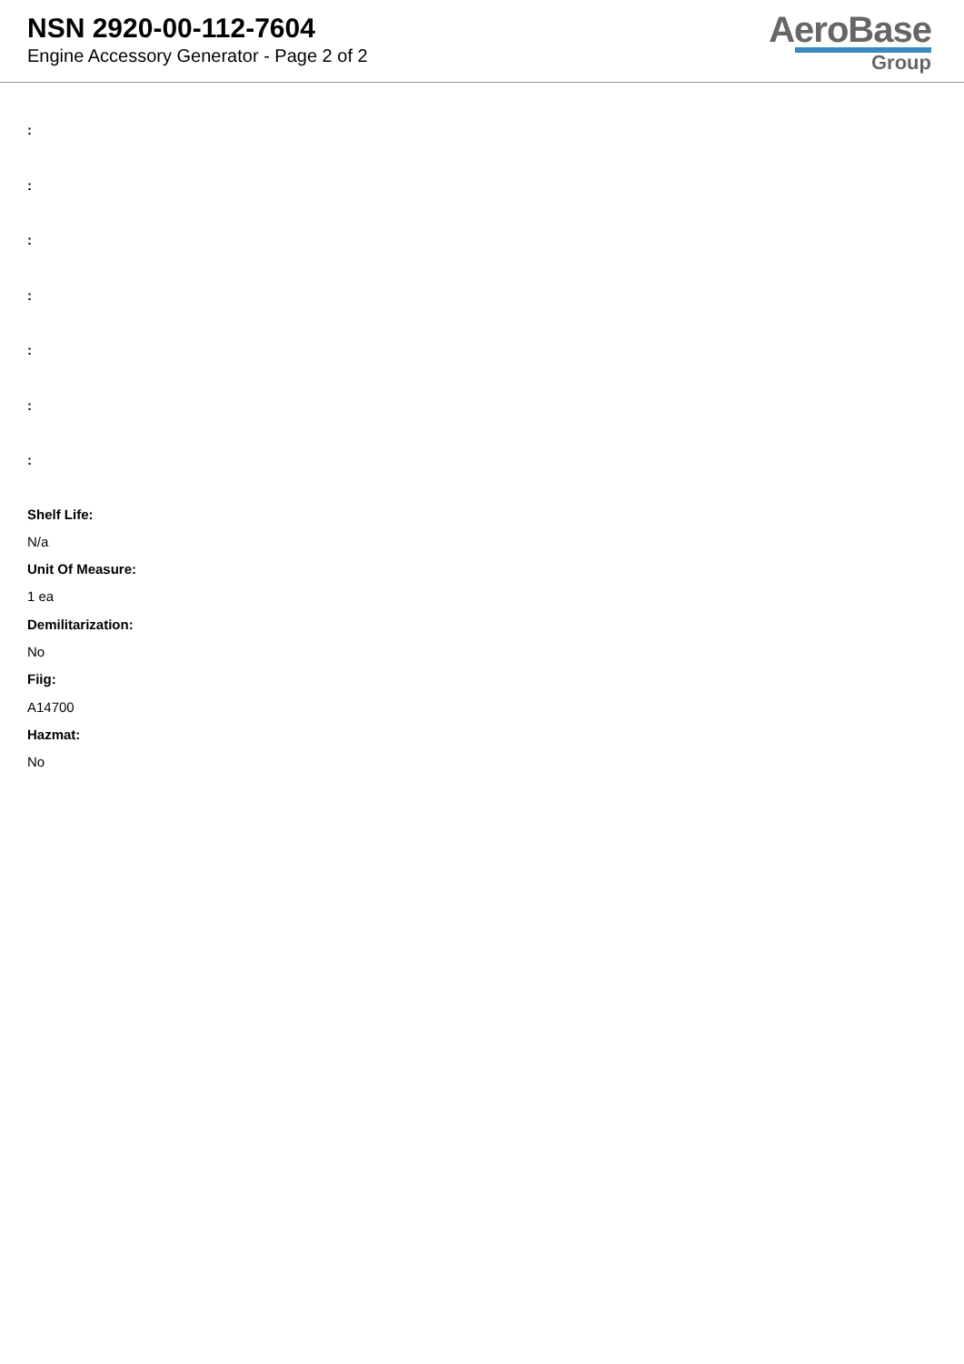NSN 2920-00-112-7604
Engine Accessory Generator - Page 2 of 2
AeroBase
Group
:
:
:
:
:
:
:
Shelf Life:
N/a
Unit Of Measure:
1 ea
Demilitarization:
No
Fiig:
A14700
Hazmat:
No